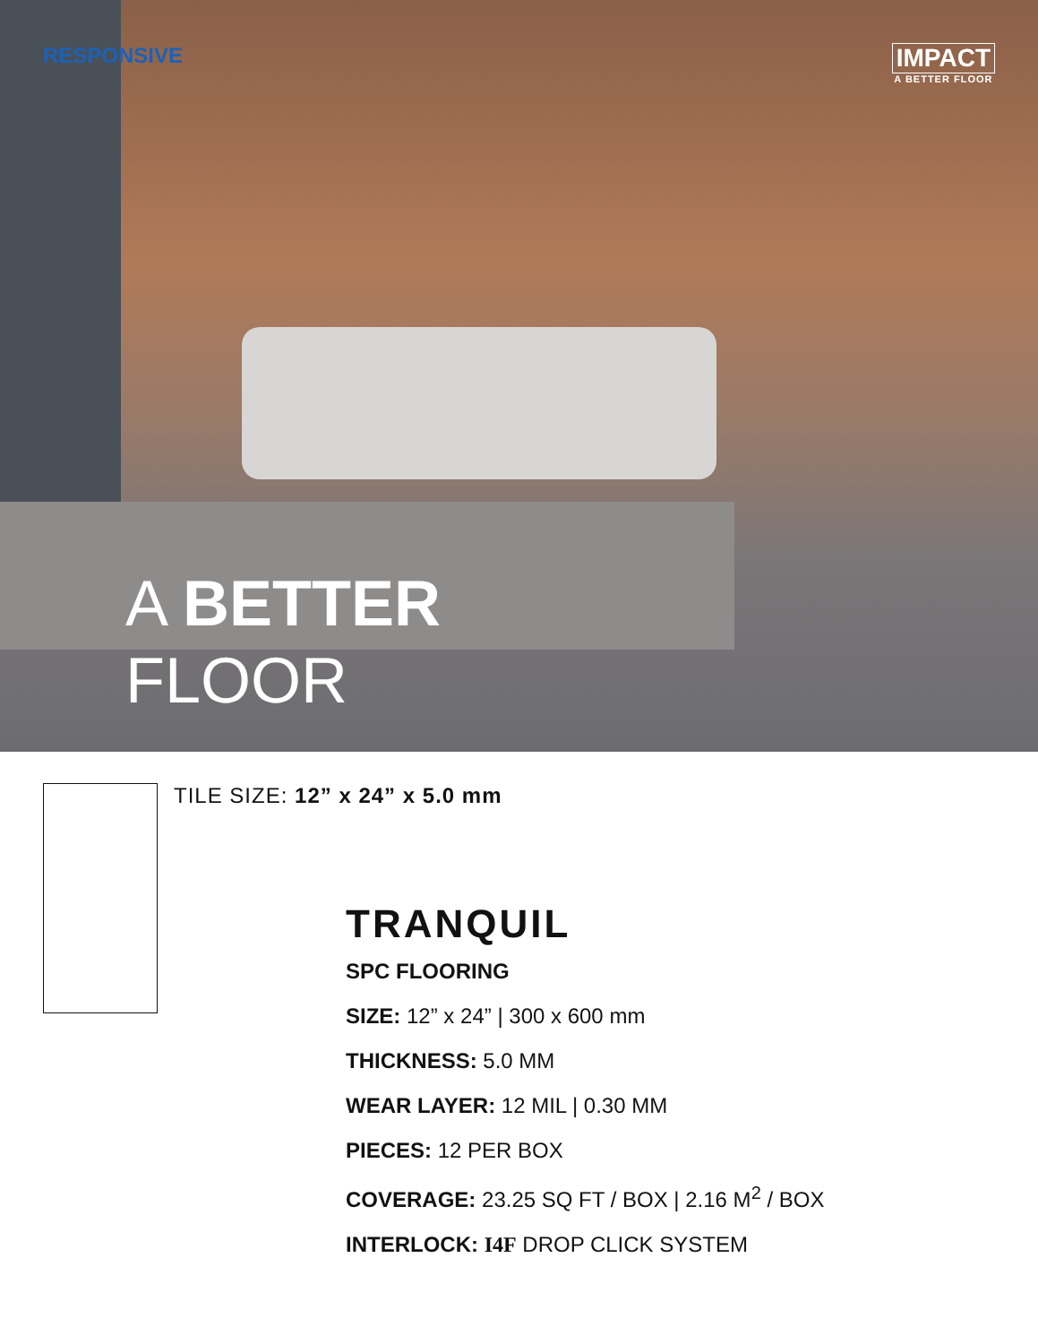RESPONSIVE
IMPACT
A BETTER FLOOR
A BETTER
FLOOR
TILE SIZE: 12” x 24” x 5.0 mm
TRANQUIL
SPC FLOORING
SIZE: 12” x 24” | 300 x 600 mm
THICKNESS: 5.0 MM
WEAR LAYER: 12 MIL | 0.30 MM
PIECES: 12 PER BOX
COVERAGE: 23.25 SQ FT / BOX | 2.16 M<sup>2</sup> / BOX
INTERLOCK: I4F DROP CLICK SYSTEM